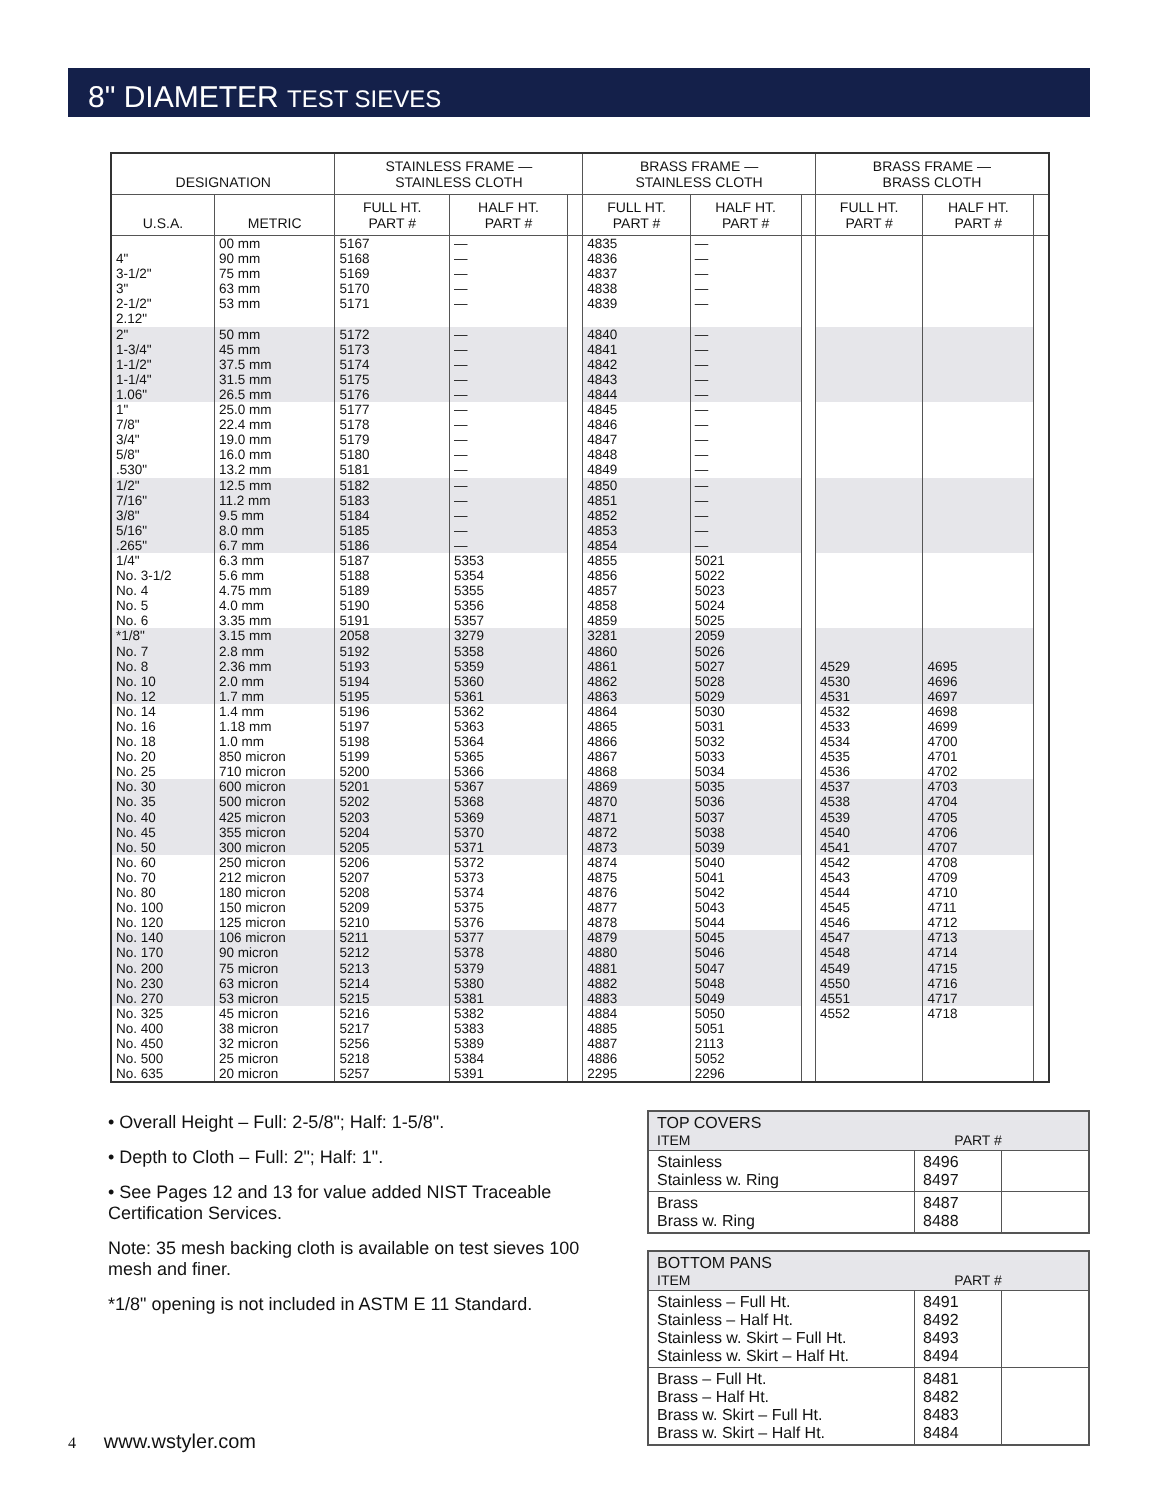8" DIAMETER TEST SIEVES
| DESIGNATION | | STAINLESS FRAME — STAINLESS CLOTH | | | BRASS FRAME — STAINLESS CLOTH | | | BRASS FRAME — BRASS CLOTH | | |
| --- | --- | --- | --- | --- | --- | --- | --- | --- | --- | --- |
| U.S.A. | METRIC | FULL HT. PART # | HALF HT. PART # | | FULL HT. PART # | HALF HT. PART # | | FULL HT. PART # | HALF HT. PART # | |
| 4" 3-1/2" 3" 2-1/2" 2.12" | 00 mm 90 mm 75 mm 63 mm 53 mm | 5167 5168 5169 5170 5171 | — — — — — | | 4835 4836 4837 4838 4839 | — — — — — | | | | |
| 2" 1-3/4" 1-1/2" 1-1/4" 1.06" | 50 mm 45 mm 37.5 mm 31.5 mm 26.5 mm | 5172 5173 5174 5175 5176 | — — — — — | | 4840 4841 4842 4843 4844 | — — — — — | | | | |
| 1" 7/8" 3/4" 5/8" .530" | 25.0 mm 22.4 mm 19.0 mm 16.0 mm 13.2 mm | 5177 5178 5179 5180 5181 | — — — — — | | 4845 4846 4847 4848 4849 | — — — — — | | | | |
| 1/2" 7/16" 3/8" 5/16" .265" | 12.5 mm 11.2 mm 9.5 mm 8.0 mm 6.7 mm | 5182 5183 5184 5185 5186 | — — — — — | | 4850 4851 4852 4853 4854 | — — — — — | | | | |
| 1/4" No. 3-1/2 No. 4 No. 5 No. 6 | 6.3 mm 5.6 mm 4.75 mm 4.0 mm 3.35 mm | 5187 5188 5189 5190 5191 | 5353 5354 5355 5356 5357 | | 4855 4856 4857 4858 4859 | 5021 5022 5023 5024 5025 | | | | |
| *1/8" No. 7 No. 8 No. 10 No. 12 | 3.15 mm 2.8 mm 2.36 mm 2.0 mm 1.7 mm | 2058 5192 5193 5194 5195 | 3279 5358 5359 5360 5361 | | 3281 4860 4861 4862 4863 | 2059 5026 5027 5028 5029 | | 4529 4530 4531 | 4695 4696 4697 | |
| No. 14 No. 16 No. 18 No. 20 No. 25 | 1.4 mm 1.18 mm 1.0 mm 850 micron 710 micron | 5196 5197 5198 5199 5200 | 5362 5363 5364 5365 5366 | | 4864 4865 4866 4867 4868 | 5030 5031 5032 5033 5034 | | 4532 4533 4534 4535 4536 | 4698 4699 4700 4701 4702 | |
| No. 30 No. 35 No. 40 No. 45 No. 50 | 600 micron 500 micron 425 micron 355 micron 300 micron | 5201 5202 5203 5204 5205 | 5367 5368 5369 5370 5371 | | 4869 4870 4871 4872 4873 | 5035 5036 5037 5038 5039 | | 4537 4538 4539 4540 4541 | 4703 4704 4705 4706 4707 | |
| No. 60 No. 70 No. 80 No. 100 No. 120 | 250 micron 212 micron 180 micron 150 micron 125 micron | 5206 5207 5208 5209 5210 | 5372 5373 5374 5375 5376 | | 4874 4875 4876 4877 4878 | 5040 5041 5042 5043 5044 | | 4542 4543 4544 4545 4546 | 4708 4709 4710 4711 4712 | |
| No. 140 No. 170 No. 200 No. 230 No. 270 | 106 micron 90 micron 75 micron 63 micron 53 micron | 5211 5212 5213 5214 5215 | 5377 5378 5379 5380 5381 | | 4879 4880 4881 4882 4883 | 5045 5046 5047 5048 5049 | | 4547 4548 4549 4550 4551 | 4713 4714 4715 4716 4717 | |
| No. 325 No. 400 No. 450 No. 500 No. 635 | 45 micron 38 micron 32 micron 25 micron 20 micron | 5216 5217 5256 5218 5257 | 5382 5383 5389 5384 5391 | | 4884 4885 4887 4886 2295 | 5050 5051 2113 5052 2296 | | 4552 | 4718 | |
• Overall Height – Full: 2-5/8"; Half: 1-5/8".
• Depth to Cloth – Full: 2"; Half: 1".
• See Pages 12 and 13 for value added NIST Traceable Certification Services.
Note: 35 mesh backing cloth is available on test sieves 100 mesh and finer.
*1/8" opening is not included in ASTM E 11 Standard.
| TOP COVERS ITEM PART # | | |
| Stainless Stainless w. Ring | 8496 8497 | |
| Brass Brass w. Ring | 8487 8488 | |
| BOTTOM PANS ITEM PART # | | |
| Stainless – Full Ht. Stainless – Half Ht. Stainless w. Skirt – Full Ht. Stainless w. Skirt – Half Ht. | 8491 8492 8493 8494 | |
| Brass – Full Ht. Brass – Half Ht. Brass w. Skirt – Full Ht. Brass w. Skirt – Half Ht. | 8481 8482 8483 8484 | |
4 www.wstyler.com